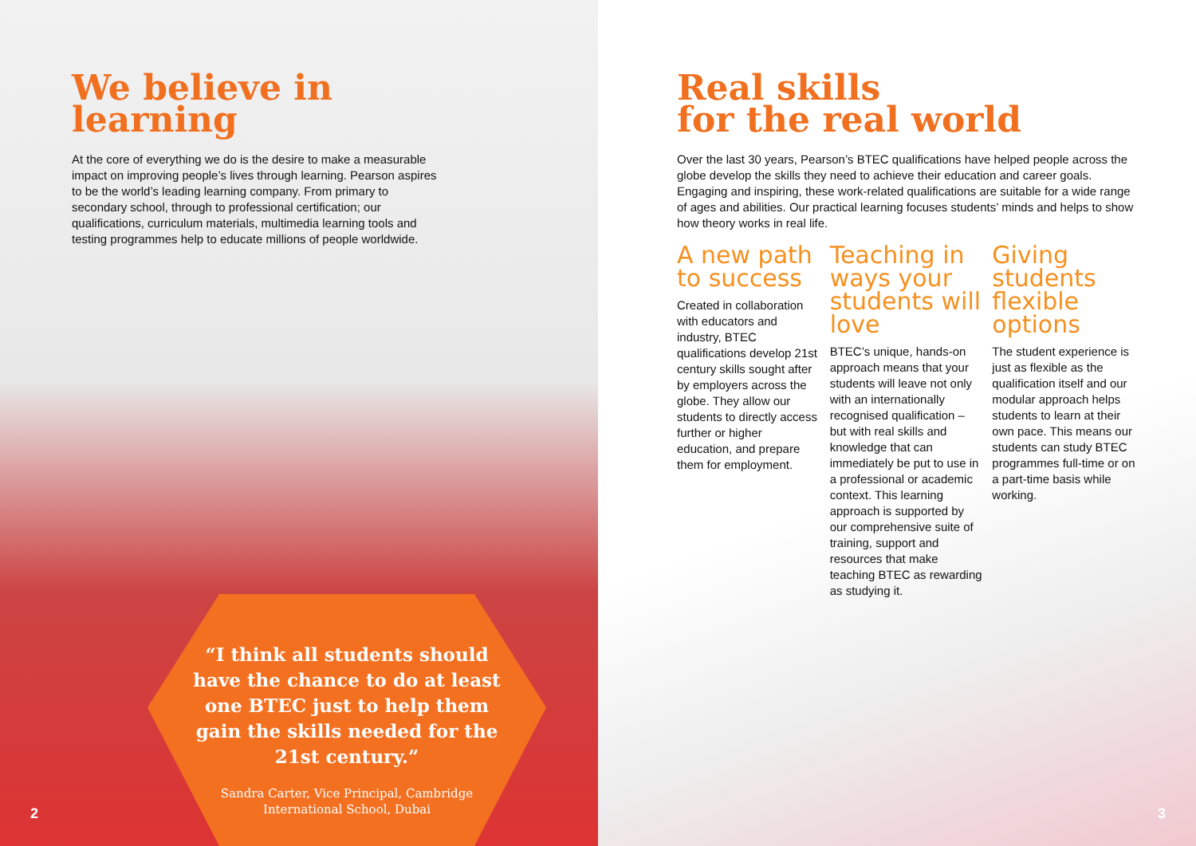We believe in learning
At the core of everything we do is the desire to make a measurable impact on improving people’s lives through learning. Pearson aspires to be the world’s leading learning company. From primary to secondary school, through to professional certification; our qualifications, curriculum materials, multimedia learning tools and testing programmes help to educate millions of people worldwide.
“I think all students should have the chance to do at least one BTEC just to help them gain the skills needed for the 21st century.”
Sandra Carter, Vice Principal, Cambridge International School, Dubai
2
Real skills
for the real world
Over the last 30 years, Pearson’s BTEC qualifications have helped people across the globe develop the skills they need to achieve their education and career goals. Engaging and inspiring, these work-related qualifications are suitable for a wide range of ages and abilities. Our practical learning focuses students’ minds and helps to show how theory works in real life.
A new path to success
Created in collaboration with educators and industry, BTEC qualifications develop 21st century skills sought after by employers across the globe. They allow our students to directly access further or higher education, and prepare them for employment.
Teaching in ways your students will love
BTEC’s unique, hands-on approach means that your students will leave not only with an internationally recognised qualification – but with real skills and knowledge that can immediately be put to use in a professional or academic context. This learning approach is supported by our comprehensive suite of training, support and resources that make teaching BTEC as rewarding as studying it.
Giving students flexible options
The student experience is just as flexible as the qualification itself and our modular approach helps students to learn at their own pace. This means our students can study BTEC programmes full-time or on a part-time basis while working.
3